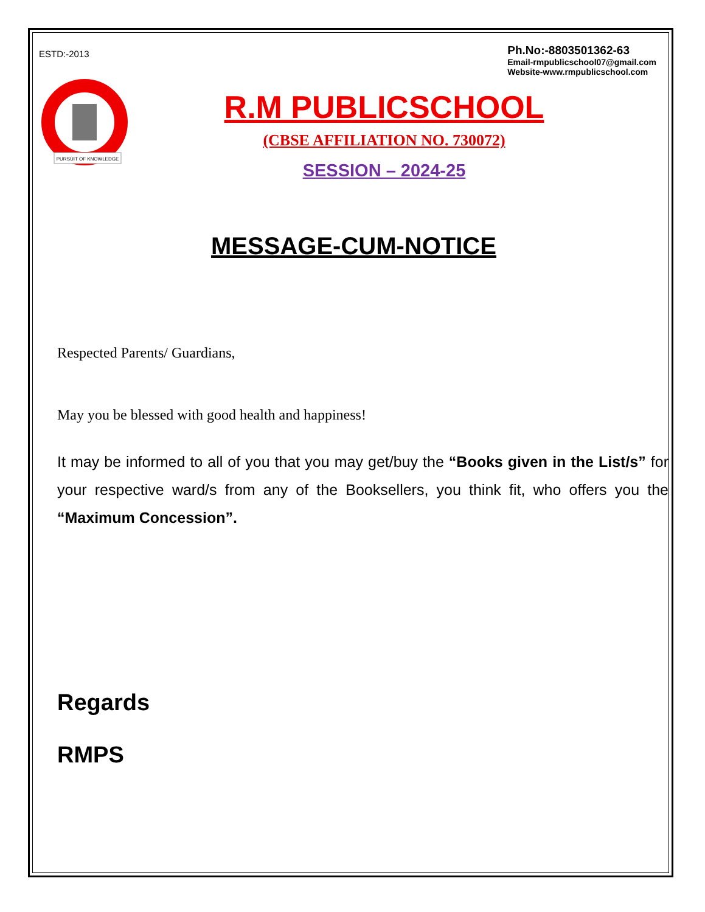ESTD:-2013
Ph.No:-8803501362-63
Email-rmpublicschool07@gmail.com
Website-www.rmpublicschool.com
PURSUIT OF KNOWLEDGE
R.M PUBLICSCHOOL
(CBSE AFFILIATION NO. 730072)
SESSION – 2024-25
MESSAGE-CUM-NOTICE
Respected Parents/ Guardians,
May you be blessed with good health and happiness!
It may be informed to all of you that you may get/buy the “Books given in the List/s” for your respective ward/s from any of the Booksellers, you think fit, who offers you the “Maximum Concession”.
Regards
RMPS